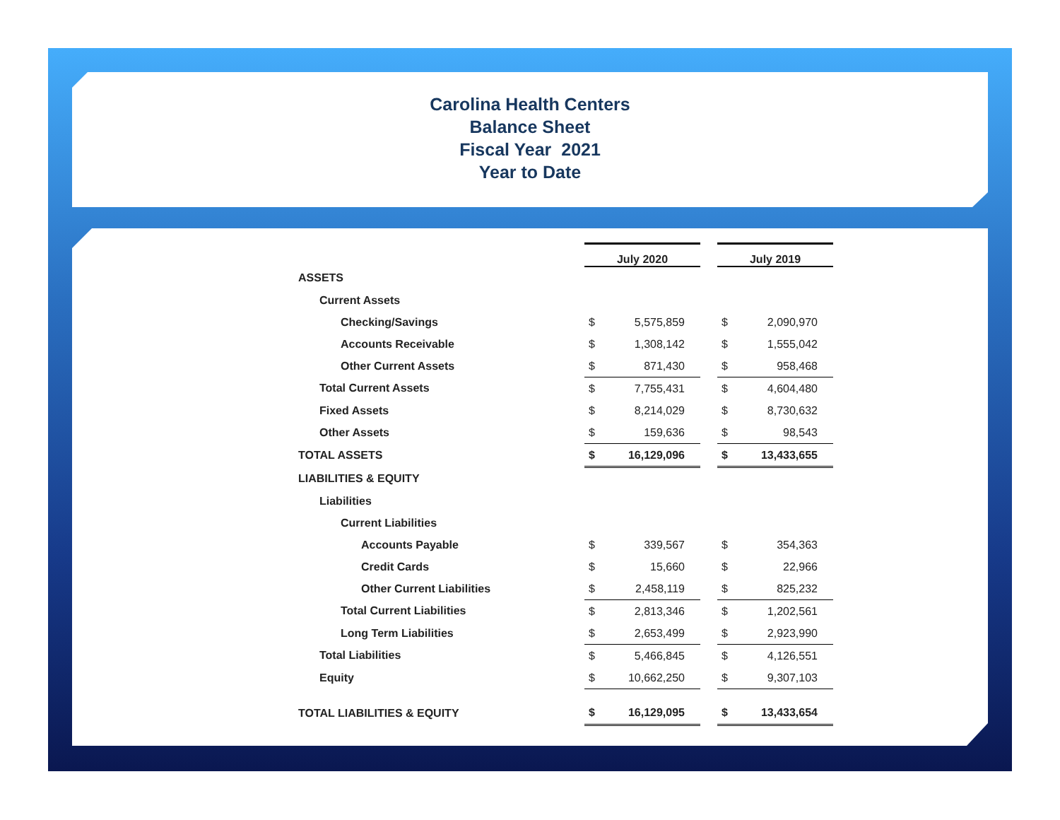Carolina Health Centers
Balance Sheet
Fiscal Year 2021
Year to Date
| | July 2020 | | | July 2019 | |
| ASSETS | | | | | |
| Current Assets | | | | | |
| Checking/Savings | $ | 5,575,859 | | $ | 2,090,970 |
| Accounts Receivable | $ | 1,308,142 | | $ | 1,555,042 |
| Other Current Assets | $ | 871,430 | | $ | 958,468 |
| Total Current Assets | $ | 7,755,431 | | $ | 4,604,480 |
| Fixed Assets | $ | 8,214,029 | | $ | 8,730,632 |
| Other Assets | $ | 159,636 | | $ | 98,543 |
| TOTAL ASSETS | $ | 16,129,096 | | $ | 13,433,655 |
| LIABILITIES & EQUITY | | | | | |
| Liabilities | | | | | |
| Current Liabilities | | | | | |
| Accounts Payable | $ | 339,567 | | $ | 354,363 |
| Credit Cards | $ | 15,660 | | $ | 22,966 |
| Other Current Liabilities | $ | 2,458,119 | | $ | 825,232 |
| Total Current Liabilities | $ | 2,813,346 | | $ | 1,202,561 |
| Long Term Liabilities | $ | 2,653,499 | | $ | 2,923,990 |
| Total Liabilities | $ | 5,466,845 | | $ | 4,126,551 |
| Equity | $ | 10,662,250 | | $ | 9,307,103 |
| TOTAL LIABILITIES & EQUITY | $ | 16,129,095 | | $ | 13,433,654 |